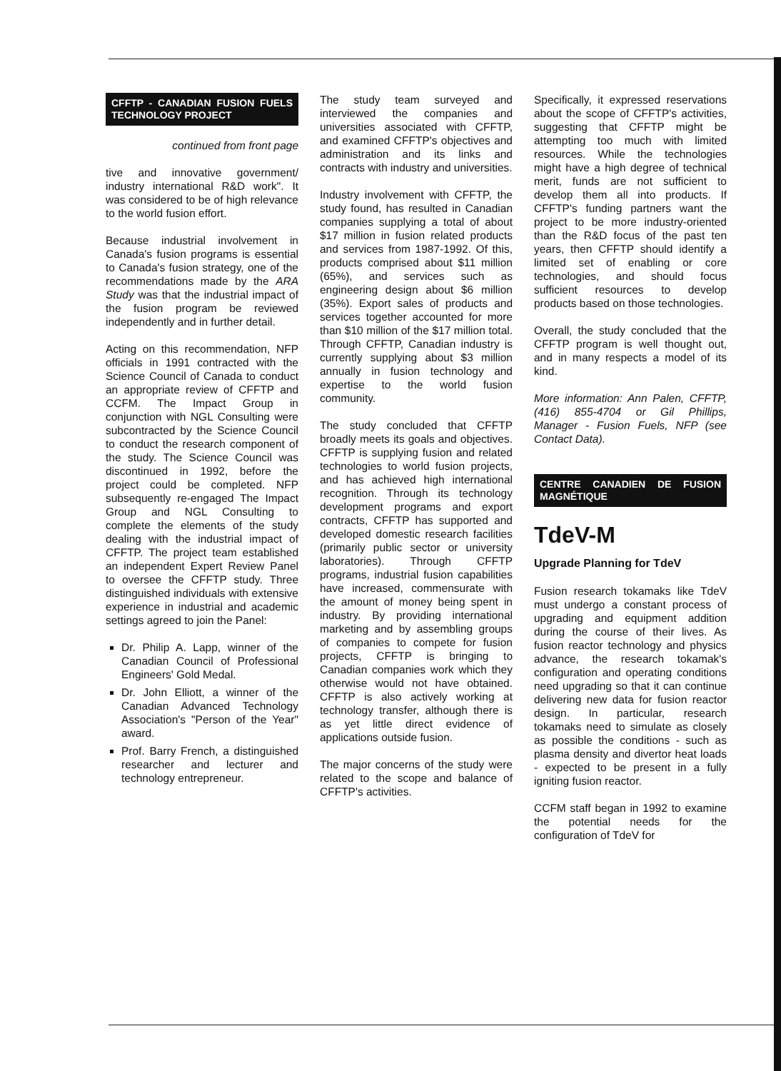CFFTP - CANADIAN FUSION FUELS TECHNOLOGY PROJECT
continued from front page
tive and innovative government/ industry international R&D work". It was considered to be of high relevance to the world fusion effort.
Because industrial involvement in Canada's fusion programs is essential to Canada's fusion strategy, one of the recommendations made by the ARA Study was that the industrial impact of the fusion program be reviewed independently and in further detail.
Acting on this recommendation, NFP officials in 1991 contracted with the Science Council of Canada to conduct an appropriate review of CFFTP and CCFM. The Impact Group in conjunction with NGL Consulting were subcontracted by the Science Council to conduct the research component of the study. The Science Council was discontinued in 1992, before the project could be completed. NFP subsequently re-engaged The Impact Group and NGL Consulting to complete the elements of the study dealing with the industrial impact of CFFTP. The project team established an independent Expert Review Panel to oversee the CFFTP study. Three distinguished individuals with extensive experience in industrial and academic settings agreed to join the Panel:
Dr. Philip A. Lapp, winner of the Canadian Council of Professional Engineers' Gold Medal.
Dr. John Elliott, a winner of the Canadian Advanced Technology Association's "Person of the Year" award.
Prof. Barry French, a distinguished researcher and lecturer and technology entrepreneur.
The study team surveyed and interviewed the companies and universities associated with CFFTP, and examined CFFTP's objectives and administration and its links and contracts with industry and universities.
Industry involvement with CFFTP, the study found, has resulted in Canadian companies supplying a total of about $17 million in fusion related products and services from 1987-1992. Of this, products comprised about $11 million (65%), and services such as engineering design about $6 million (35%). Export sales of products and services together accounted for more than $10 million of the $17 million total. Through CFFTP, Canadian industry is currently supplying about $3 million annually in fusion technology and expertise to the world fusion community.
The study concluded that CFFTP broadly meets its goals and objectives. CFFTP is supplying fusion and related technologies to world fusion projects, and has achieved high international recognition. Through its technology development programs and export contracts, CFFTP has supported and developed domestic research facilities (primarily public sector or university laboratories). Through CFFTP programs, industrial fusion capabilities have increased, commensurate with the amount of money being spent in industry. By providing international marketing and by assembling groups of companies to compete for fusion projects, CFFTP is bringing to Canadian companies work which they otherwise would not have obtained. CFFTP is also actively working at technology transfer, although there is as yet little direct evidence of applications outside fusion.
The major concerns of the study were related to the scope and balance of CFFTP's activities.
Specifically, it expressed reservations about the scope of CFFTP's activities, suggesting that CFFTP might be attempting too much with limited resources. While the technologies might have a high degree of technical merit, funds are not sufficient to develop them all into products. If CFFTP's funding partners want the project to be more industry-oriented than the R&D focus of the past ten years, then CFFTP should identify a limited set of enabling or core technologies, and should focus sufficient resources to develop products based on those technologies.
Overall, the study concluded that the CFFTP program is well thought out, and in many respects a model of its kind.
More information: Ann Palen, CFFTP, (416) 855-4704 or Gil Phillips, Manager - Fusion Fuels, NFP (see Contact Data).
CENTRE CANADIEN DE FUSION MAGNÉTIQUE
TdeV-M
Upgrade Planning for TdeV
Fusion research tokamaks like TdeV must undergo a constant process of upgrading and equipment addition during the course of their lives. As fusion reactor technology and physics advance, the research tokamak's configuration and operating conditions need upgrading so that it can continue delivering new data for fusion reactor design. In particular, research tokamaks need to simulate as closely as possible the conditions - such as plasma density and divertor heat loads - expected to be present in a fully igniting fusion reactor.
CCFM staff began in 1992 to examine the potential needs for the configuration of TdeV for